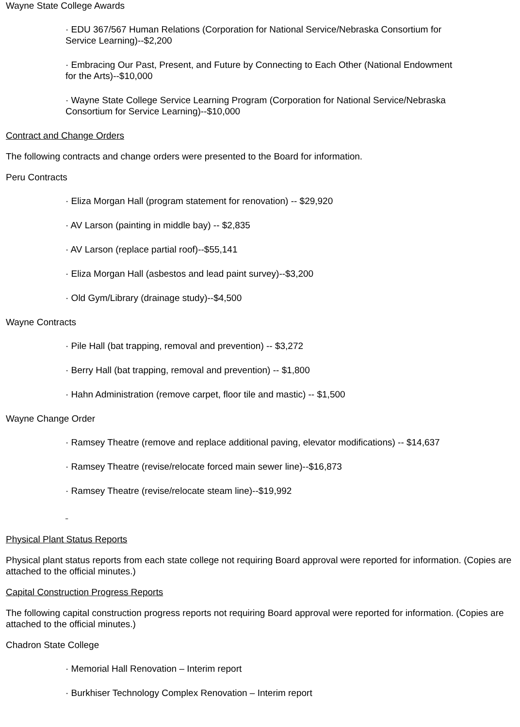Wayne State College Awards
· EDU 367/567 Human Relations (Corporation for National Service/Nebraska Consortium for Service Learning)--$2,200
· Embracing Our Past, Present, and Future by Connecting to Each Other (National Endowment for the Arts)--$10,000
· Wayne State College Service Learning Program (Corporation for National Service/Nebraska Consortium for Service Learning)--$10,000
Contract and Change Orders
The following contracts and change orders were presented to the Board for information.
Peru Contracts
· Eliza Morgan Hall (program statement for renovation) -- $29,920
· AV Larson (painting in middle bay) -- $2,835
· AV Larson (replace partial roof)--$55,141
· Eliza Morgan Hall (asbestos and lead paint survey)--$3,200
· Old Gym/Library (drainage study)--$4,500
Wayne Contracts
· Pile Hall (bat trapping, removal and prevention) -- $3,272
· Berry Hall (bat trapping, removal and prevention) -- $1,800
· Hahn Administration (remove carpet, floor tile and mastic) -- $1,500
Wayne Change Order
· Ramsey Theatre (remove and replace additional paving, elevator modifications) -- $14,637
· Ramsey Theatre (revise/relocate forced main sewer line)--$16,873
· Ramsey Theatre (revise/relocate steam line)--$19,992
Physical Plant Status Reports
Physical plant status reports from each state college not requiring Board approval were reported for information. (Copies are attached to the official minutes.)
Capital Construction Progress Reports
The following capital construction progress reports not requiring Board approval were reported for information. (Copies are attached to the official minutes.)
Chadron State College
· Memorial Hall Renovation – Interim report
· Burkhiser Technology Complex Renovation – Interim report